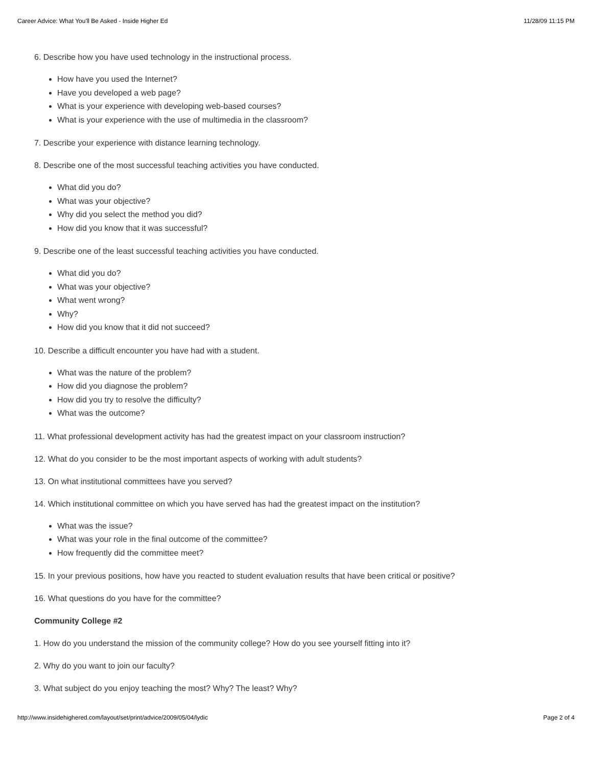Career Advice: What You'll Be Asked - Inside Higher Ed 11/28/09 11:15 PM
6. Describe how you have used technology in the instructional process.
How have you used the Internet?
Have you developed a web page?
What is your experience with developing web-based courses?
What is your experience with the use of multimedia in the classroom?
7. Describe your experience with distance learning technology.
8. Describe one of the most successful teaching activities you have conducted.
What did you do?
What was your objective?
Why did you select the method you did?
How did you know that it was successful?
9. Describe one of the least successful teaching activities you have conducted.
What did you do?
What was your objective?
What went wrong?
Why?
How did you know that it did not succeed?
10. Describe a difficult encounter you have had with a student.
What was the nature of the problem?
How did you diagnose the problem?
How did you try to resolve the difficulty?
What was the outcome?
11. What professional development activity has had the greatest impact on your classroom instruction?
12. What do you consider to be the most important aspects of working with adult students?
13. On what institutional committees have you served?
14. Which institutional committee on which you have served has had the greatest impact on the institution?
What was the issue?
What was your role in the final outcome of the committee?
How frequently did the committee meet?
15. In your previous positions, how have you reacted to student evaluation results that have been critical or positive?
16. What questions do you have for the committee?
Community College #2
1. How do you understand the mission of the community college? How do you see yourself fitting into it?
2. Why do you want to join our faculty?
3. What subject do you enjoy teaching the most? Why? The least? Why?
http://www.insidehighered.com/layout/set/print/advice/2009/05/04/lydic Page 2 of 4